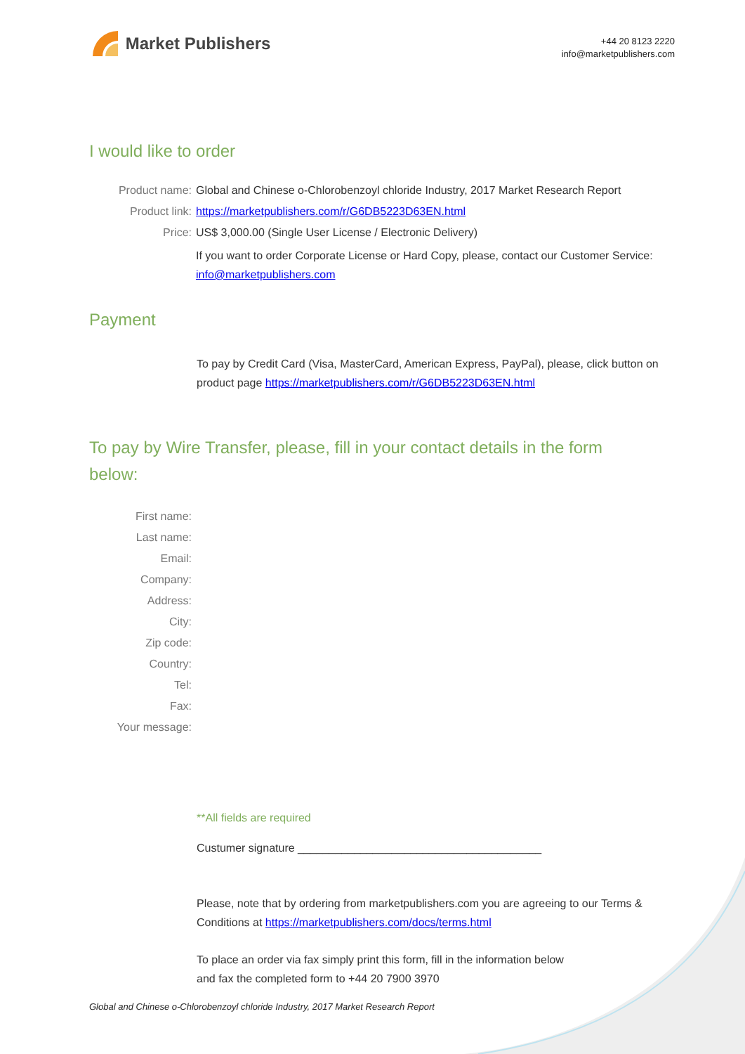Market Publishers
+44 20 8123 2220
info@marketpublishers.com
I would like to order
| Product name: | Global and Chinese o-Chlorobenzoyl chloride Industry, 2017 Market Research Report |
| Product link: | https://marketpublishers.com/r/G6DB5223D63EN.html |
| Price: | US$ 3,000.00 (Single User License / Electronic Delivery) |
| | If you want to order Corporate License or Hard Copy, please, contact our Customer Service: info@marketpublishers.com |
Payment
To pay by Credit Card (Visa, MasterCard, American Express, PayPal), please, click button on product page https://marketpublishers.com/r/G6DB5223D63EN.html
To pay by Wire Transfer, please, fill in your contact details in the form below:
| First name: | |
| Last name: | |
| Email: | |
| Company: | |
| Address: | |
| City: | |
| Zip code: | |
| Country: | |
| Tel: | |
| Fax: | |
| Your message: | |
**All fields are required
Custumer signature _______________________________________
Please, note that by ordering from marketpublishers.com you are agreeing to our Terms & Conditions at https://marketpublishers.com/docs/terms.html
To place an order via fax simply print this form, fill in the information below
and fax the completed form to +44 20 7900 3970
Global and Chinese o-Chlorobenzoyl chloride Industry, 2017 Market Research Report